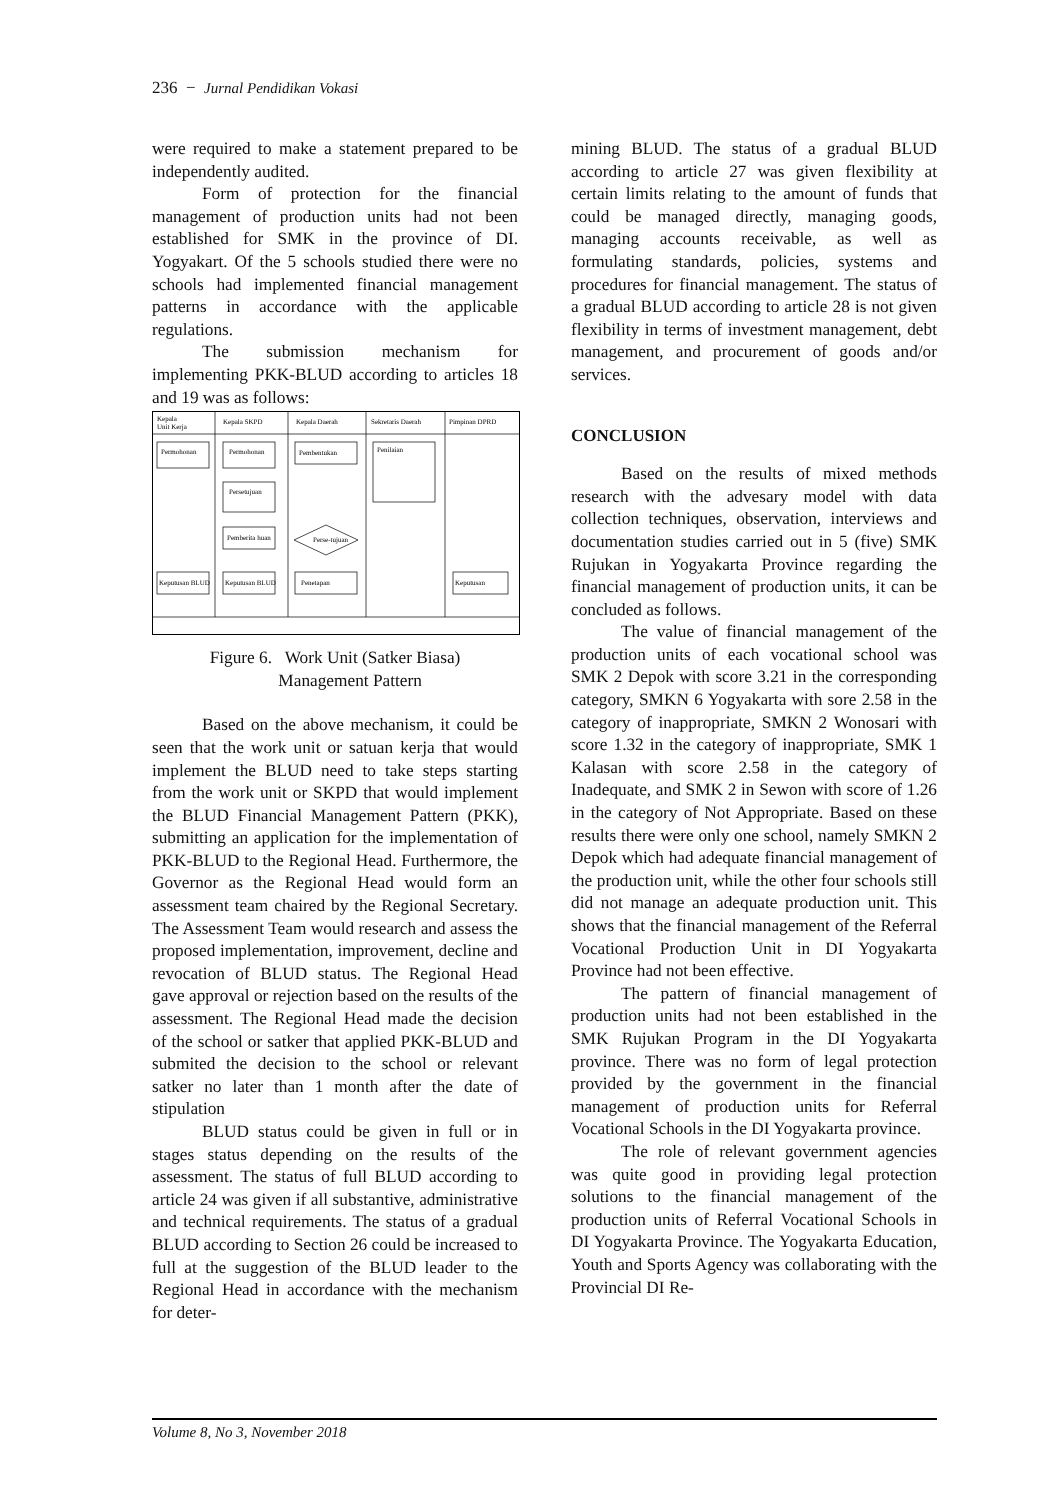236 − Jurnal Pendidikan Vokasi
were required to make a statement prepared to be independently audited.
Form of protection for the financial management of production units had not been established for SMK in the province of DI. Yogyakart. Of the 5 schools studied there were no schools had implemented financial management patterns in accordance with the applicable regulations.
The submission mechanism for implementing PKK-BLUD according to articles 18 and 19 was as follows:
Kepala
Unit Kerja
Kepala SKPD
Kepala Daerah
Sekretaris Daerah
Pimpinan DPRD
Permohonan
Permohonan
Pembentukan
Penilaian
Persetujuan
Pemberita huan
Perse-tujuan
Keputusan BLUD
Keputusan BLUD
Penetapan
Keputusan
Figure 6. Work Unit (Satker Biasa)
Management Pattern
Based on the above mechanism, it could be seen that the work unit or satuan kerja that would implement the BLUD need to take steps starting from the work unit or SKPD that would implement the BLUD Financial Management Pattern (PKK), submitting an application for the implementation of PKK-BLUD to the Regional Head. Furthermore, the Governor as the Regional Head would form an assessment team chaired by the Regional Secretary. The Assessment Team would research and assess the proposed implementation, improvement, decline and revocation of BLUD status. The Regional Head gave approval or rejection based on the results of the assessment. The Regional Head made the decision of the school or satker that applied PKK-BLUD and submited the decision to the school or relevant satker no later than 1 month after the date of stipulation
BLUD status could be given in full or in stages status depending on the results of the assessment. The status of full BLUD according to article 24 was given if all substantive, administrative and technical requirements. The status of a gradual BLUD according to Section 26 could be increased to full at the suggestion of the BLUD leader to the Regional Head in accordance with the mechanism for deter-
mining BLUD. The status of a gradual BLUD according to article 27 was given flexibility at certain limits relating to the amount of funds that could be managed directly, managing goods, managing accounts receivable, as well as formulating standards, policies, systems and procedures for financial management. The status of a gradual BLUD according to article 28 is not given flexibility in terms of investment management, debt management, and procurement of goods and/or services.
CONCLUSION
Based on the results of mixed methods research with the advesary model with data collection techniques, observation, interviews and documentation studies carried out in 5 (five) SMK Rujukan in Yogyakarta Province regarding the financial management of production units, it can be concluded as follows.
The value of financial management of the production units of each vocational school was SMK 2 Depok with score 3.21 in the corresponding category, SMKN 6 Yogyakarta with sore 2.58 in the category of inappropriate, SMKN 2 Wonosari with score 1.32 in the category of inappropriate, SMK 1 Kalasan with score 2.58 in the category of Inadequate, and SMK 2 in Sewon with score of 1.26 in the category of Not Appropriate. Based on these results there were only one school, namely SMKN 2 Depok which had adequate financial management of the production unit, while the other four schools still did not manage an adequate production unit. This shows that the financial management of the Referral Vocational Production Unit in DI Yogyakarta Province had not been effective.
The pattern of financial management of production units had not been established in the SMK Rujukan Program in the DI Yogyakarta province. There was no form of legal protection provided by the government in the financial management of production units for Referral Vocational Schools in the DI Yogyakarta province.
The role of relevant government agencies was quite good in providing legal protection solutions to the financial management of the production units of Referral Vocational Schools in DI Yogyakarta Province. The Yogyakarta Education, Youth and Sports Agency was collaborating with the Provincial DI Re-
Volume 8, No 3, November 2018